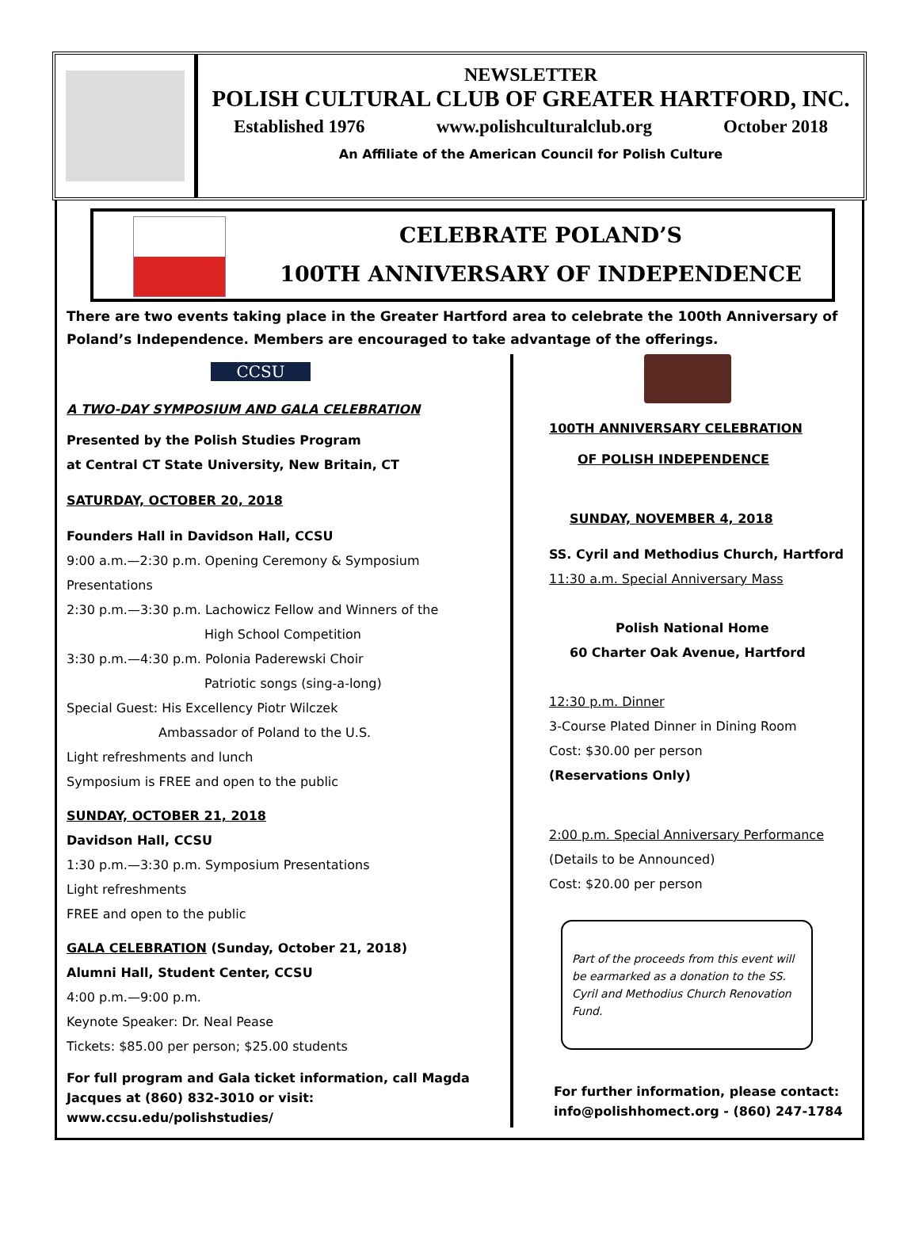NEWSLETTER
POLISH CULTURAL CLUB OF GREATER HARTFORD, INC.
Established 1976 www.polishculturalclub.org October 2018
An Affiliate of the American Council for Polish Culture
CELEBRATE POLAND’S
100TH ANNIVERSARY OF INDEPENDENCE
There are two events taking place in the Greater Hartford area to celebrate the 100th Anniversary of Poland’s Independence. Members are encouraged to take advantage of the offerings.
CCSU
A TWO-DAY SYMPOSIUM AND GALA CELEBRATION
Presented by the Polish Studies Program
at Central CT State University, New Britain, CT
SATURDAY, OCTOBER 20, 2018
Founders Hall in Davidson Hall, CCSU
9:00 a.m.—2:30 p.m. Opening Ceremony & Symposium Presentations
2:30 p.m.—3:30 p.m. Lachowicz Fellow and Winners of the
High School Competition
3:30 p.m.—4:30 p.m. Polonia Paderewski Choir
Patriotic songs (sing-a-long)
Special Guest: His Excellency Piotr Wilczek
Ambassador of Poland to the U.S.
Light refreshments and lunch
Symposium is FREE and open to the public
SUNDAY, OCTOBER 21, 2018
Davidson Hall, CCSU
1:30 p.m.—3:30 p.m. Symposium Presentations
Light refreshments
FREE and open to the public
GALA CELEBRATION (Sunday, October 21, 2018)
Alumni Hall, Student Center, CCSU
4:00 p.m.—9:00 p.m.
Keynote Speaker: Dr. Neal Pease
Tickets: $85.00 per person; $25.00 students
For full program and Gala ticket information, call Magda Jacques at (860) 832-3010 or visit: www.ccsu.edu/polishstudies/
100TH ANNIVERSARY CELEBRATION
OF POLISH INDEPENDENCE
SUNDAY, NOVEMBER 4, 2018
SS. Cyril and Methodius Church, Hartford
11:30 a.m. Special Anniversary Mass
Polish National Home
60 Charter Oak Avenue, Hartford
12:30 p.m. Dinner
3-Course Plated Dinner in Dining Room
Cost: $30.00 per person
(Reservations Only)
2:00 p.m. Special Anniversary Performance
(Details to be Announced)
Cost: $20.00 per person
Part of the proceeds from this event will be earmarked as a donation to the SS. Cyril and Methodius Church Renovation Fund.
For further information, please contact:
info@polishhomect.org - (860) 247-1784